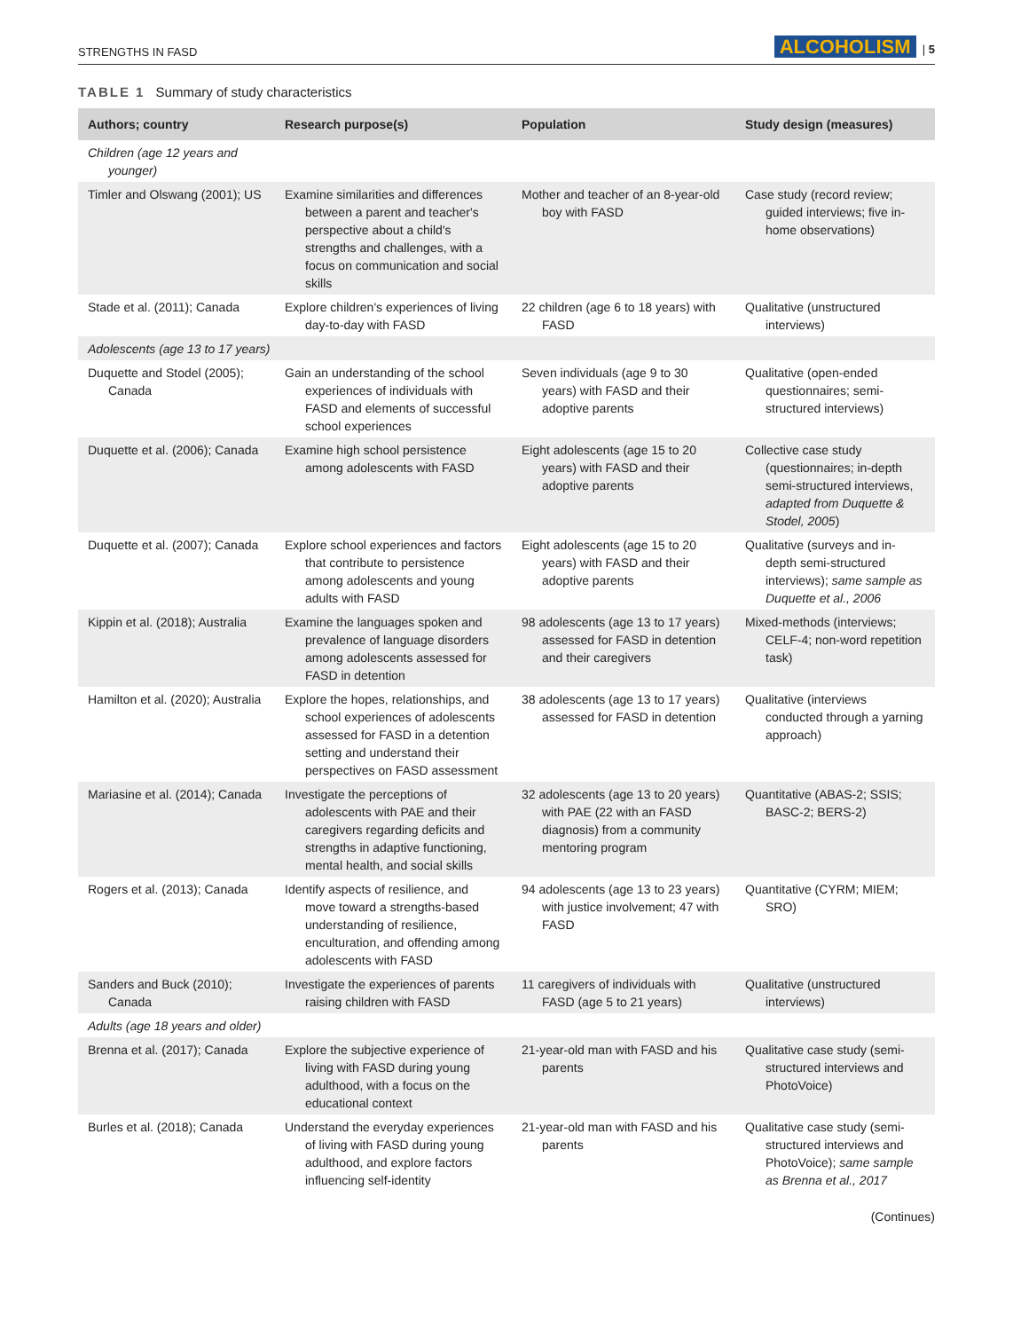STRENGTHS IN FASD ALCOHOLISM | 5
TABLE 1 Summary of study characteristics
| Authors; country | Research purpose(s) | Population | Study design (measures) |
| --- | --- | --- | --- |
| Children (age 12 years and younger) | | | |
| Timler and Olswang (2001); US | Examine similarities and differences between a parent and teacher's perspective about a child's strengths and challenges, with a focus on communication and social skills | Mother and teacher of an 8-year-old boy with FASD | Case study (record review; guided interviews; five in-home observations) |
| Stade et al. (2011); Canada | Explore children's experiences of living day-to-day with FASD | 22 children (age 6 to 18 years) with FASD | Qualitative (unstructured interviews) |
| Adolescents (age 13 to 17 years) | | | |
| Duquette and Stodel (2005); Canada | Gain an understanding of the school experiences of individuals with FASD and elements of successful school experiences | Seven individuals (age 9 to 30 years) with FASD and their adoptive parents | Qualitative (open-ended questionnaires; semi-structured interviews) |
| Duquette et al. (2006); Canada | Examine high school persistence among adolescents with FASD | Eight adolescents (age 15 to 20 years) with FASD and their adoptive parents | Collective case study (questionnaires; in-depth semi-structured interviews, adapted from Duquette & Stodel, 2005 ) |
| Duquette et al. (2007); Canada | Explore school experiences and factors that contribute to persistence among adolescents and young adults with FASD | Eight adolescents (age 15 to 20 years) with FASD and their adoptive parents | Qualitative (surveys and in-depth semi-structured interviews); same sample as Duquette et al., 2006 |
| Kippin et al. (2018); Australia | Examine the languages spoken and prevalence of language disorders among adolescents assessed for FASD in detention | 98 adolescents (age 13 to 17 years) assessed for FASD in detention and their caregivers | Mixed-methods (interviews; CELF-4; non-word repetition task) |
| Hamilton et al. (2020); Australia | Explore the hopes, relationships, and school experiences of adolescents assessed for FASD in a detention setting and understand their perspectives on FASD assessment | 38 adolescents (age 13 to 17 years) assessed for FASD in detention | Qualitative (interviews conducted through a yarning approach) |
| Mariasine et al. (2014); Canada | Investigate the perceptions of adolescents with PAE and their caregivers regarding deficits and strengths in adaptive functioning, mental health, and social skills | 32 adolescents (age 13 to 20 years) with PAE (22 with an FASD diagnosis) from a community mentoring program | Quantitative (ABAS-2; SSIS; BASC-2; BERS-2) |
| Rogers et al. (2013); Canada | Identify aspects of resilience, and move toward a strengths-based understanding of resilience, enculturation, and offending among adolescents with FASD | 94 adolescents (age 13 to 23 years) with justice involvement; 47 with FASD | Quantitative (CYRM; MIEM; SRO) |
| Sanders and Buck (2010); Canada | Investigate the experiences of parents raising children with FASD | 11 caregivers of individuals with FASD (age 5 to 21 years) | Qualitative (unstructured interviews) |
| Adults (age 18 years and older) | | | |
| Brenna et al. (2017); Canada | Explore the subjective experience of living with FASD during young adulthood, with a focus on the educational context | 21-year-old man with FASD and his parents | Qualitative case study (semi-structured interviews and PhotoVoice) |
| Burles et al. (2018); Canada | Understand the everyday experiences of living with FASD during young adulthood, and explore factors influencing self-identity | 21-year-old man with FASD and his parents | Qualitative case study (semi-structured interviews and PhotoVoice); same sample as Brenna et al., 2017 |
(Continues)